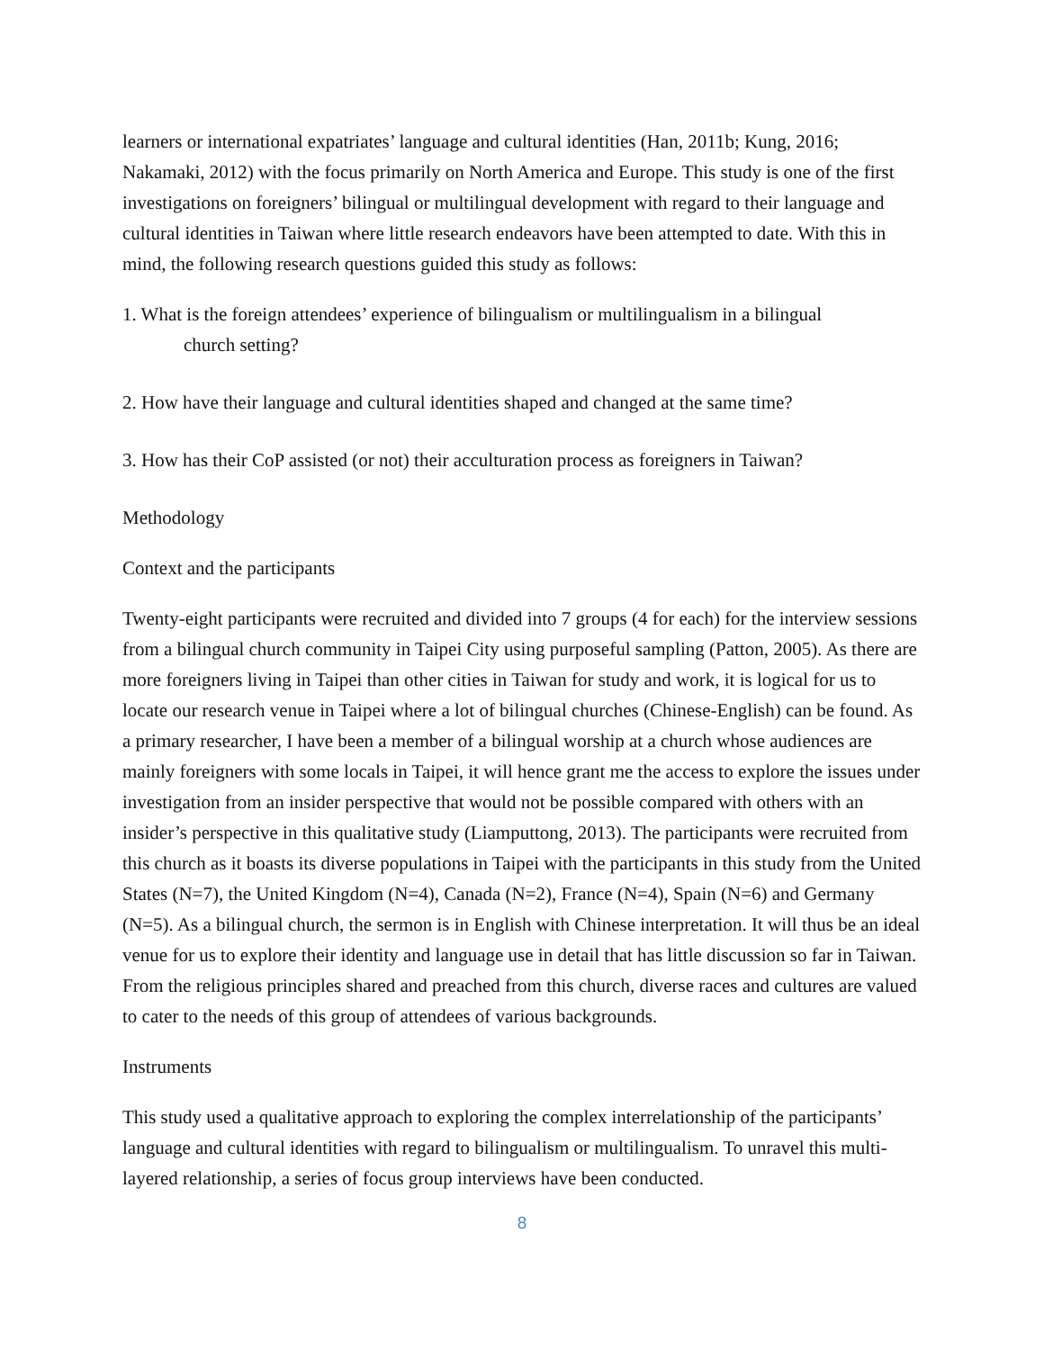learners or international expatriates’ language and cultural identities (Han, 2011b; Kung, 2016; Nakamaki, 2012) with the focus primarily on North America and Europe. This study is one of the first investigations on foreigners’ bilingual or multilingual development with regard to their language and cultural identities in Taiwan where little research endeavors have been attempted to date. With this in mind, the following research questions guided this study as follows:
1. What is the foreign attendees’ experience of bilingualism or multilingualism in a bilingual
church setting?
2. How have their language and cultural identities shaped and changed at the same time?
3. How has their CoP assisted (or not) their acculturation process as foreigners in Taiwan?
Methodology
Context and the participants
Twenty-eight participants were recruited and divided into 7 groups (4 for each) for the interview sessions from a bilingual church community in Taipei City using purposeful sampling (Patton, 2005). As there are more foreigners living in Taipei than other cities in Taiwan for study and work, it is logical for us to locate our research venue in Taipei where a lot of bilingual churches (Chinese-English) can be found. As a primary researcher, I have been a member of a bilingual worship at a church whose audiences are mainly foreigners with some locals in Taipei, it will hence grant me the access to explore the issues under investigation from an insider perspective that would not be possible compared with others with an insider’s perspective in this qualitative study (Liamputtong, 2013). The participants were recruited from this church as it boasts its diverse populations in Taipei with the participants in this study from the United States (N=7), the United Kingdom (N=4), Canada (N=2), France (N=4), Spain (N=6) and Germany (N=5). As a bilingual church, the sermon is in English with Chinese interpretation. It will thus be an ideal venue for us to explore their identity and language use in detail that has little discussion so far in Taiwan. From the religious principles shared and preached from this church, diverse races and cultures are valued to cater to the needs of this group of attendees of various backgrounds.
Instruments
This study used a qualitative approach to exploring the complex interrelationship of the participants’ language and cultural identities with regard to bilingualism or multilingualism. To unravel this multi-layered relationship, a series of focus group interviews have been conducted.
8